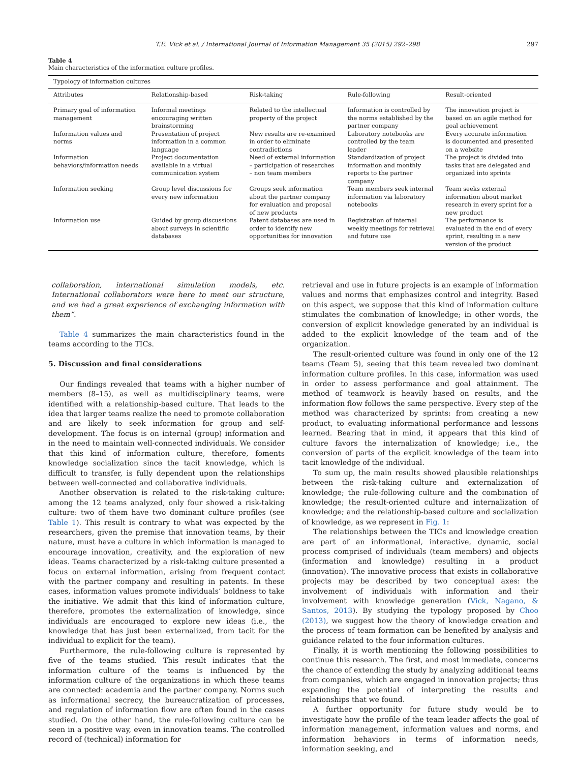T.E. Vick et al. / International Journal of Information Management 35 (2015) 292–298 297
Table 4
Main characteristics of the information culture profiles.
| Typology of information cultures | | | | |
| --- | --- | --- | --- | --- |
| Attributes | Relationship-based | Risk-taking | Rule-following | Result-oriented |
| Primary goal of information management | Informal meetings encouraging written brainstorming | Related to the intellectual property of the project | Information is controlled by the norms established by the partner company | The innovation project is based on an agile method for goal achievement |
| Information values and norms | Presentation of project information in a common language | New results are re-examined in order to eliminate contradictions | Laboratory notebooks are controlled by the team leader | Every accurate information is documented and presented on a website |
| Information behaviors/information needs | Project documentation available in a virtual communication system | Need of external information – participation of researches – non team members | Standardization of project information and monthly reports to the partner company | The project is divided into tasks that are delegated and organized into sprints |
| Information seeking | Group level discussions for every new information | Groups seek information about the partner company for evaluation and proposal of new products | Team members seek internal information via laboratory notebooks | Team seeks external information about market research in every sprint for a new product |
| Information use | Guided by group discussions about surveys in scientific databases | Patent databases are used in order to identify new opportunities for innovation | Registration of internal weekly meetings for retrieval and future use | The performance is evaluated in the end of every sprint, resulting in a new version of the product |
collaboration, international simulation models, etc. International collaborators were here to meet our structure, and we had a great experience of exchanging information with them”.
Table 4 summarizes the main characteristics found in the teams according to the TICs.
5. Discussion and final considerations
Our findings revealed that teams with a higher number of members (8–15), as well as multidisciplinary teams, were identified with a relationship-based culture. That leads to the idea that larger teams realize the need to promote collaboration and are likely to seek information for group and self-development. The focus is on internal (group) information and in the need to maintain well-connected individuals. We consider that this kind of information culture, therefore, foments knowledge socialization since the tacit knowledge, which is difficult to transfer, is fully dependent upon the relationships between well-connected and collaborative individuals.
Another observation is related to the risk-taking culture: among the 12 teams analyzed, only four showed a risk-taking culture: two of them have two dominant culture profiles (see Table 1). This result is contrary to what was expected by the researchers, given the premise that innovation teams, by their nature, must have a culture in which information is managed to encourage innovation, creativity, and the exploration of new ideas. Teams characterized by a risk-taking culture presented a focus on external information, arising from frequent contact with the partner company and resulting in patents. In these cases, information values promote individuals’ boldness to take the initiative. We admit that this kind of information culture, therefore, promotes the externalization of knowledge, since individuals are encouraged to explore new ideas (i.e., the knowledge that has just been externalized, from tacit for the individual to explicit for the team).
Furthermore, the rule-following culture is represented by five of the teams studied. This result indicates that the information culture of the teams is influenced by the information culture of the organizations in which these teams are connected: academia and the partner company. Norms such as informational secrecy, the bureaucratization of processes, and regulation of information flow are often found in the cases studied. On the other hand, the rule-following culture can be seen in a positive way, even in innovation teams. The controlled record of (technical) information for
retrieval and use in future projects is an example of information values and norms that emphasizes control and integrity. Based on this aspect, we suppose that this kind of information culture stimulates the combination of knowledge; in other words, the conversion of explicit knowledge generated by an individual is added to the explicit knowledge of the team and of the organization.
The result-oriented culture was found in only one of the 12 teams (Team 5), seeing that this team revealed two dominant information culture profiles. In this case, information was used in order to assess performance and goal attainment. The method of teamwork is heavily based on results, and the information flow follows the same perspective. Every step of the method was characterized by sprints: from creating a new product, to evaluating informational performance and lessons learned. Bearing that in mind, it appears that this kind of culture favors the internalization of knowledge; i.e., the conversion of parts of the explicit knowledge of the team into tacit knowledge of the individual.
To sum up, the main results showed plausible relationships between the risk-taking culture and externalization of knowledge; the rule-following culture and the combination of knowledge; the result-oriented culture and internalization of knowledge; and the relationship-based culture and socialization of knowledge, as we represent in Fig. 1:
The relationships between the TICs and knowledge creation are part of an informational, interactive, dynamic, social process comprised of individuals (team members) and objects (information and knowledge) resulting in a product (innovation). The innovative process that exists in collaborative projects may be described by two conceptual axes: the involvement of individuals with information and their involvement with knowledge generation (Vick, Nagano, & Santos, 2013). By studying the typology proposed by Choo (2013), we suggest how the theory of knowledge creation and the process of team formation can be benefited by analysis and guidance related to the four information cultures.
Finally, it is worth mentioning the following possibilities to continue this research. The first, and most immediate, concerns the chance of extending the study by analyzing additional teams from companies, which are engaged in innovation projects; thus expanding the potential of interpreting the results and relationships that we found.
A further opportunity for future study would be to investigate how the profile of the team leader affects the goal of information management, information values and norms, and information behaviors in terms of information needs, information seeking, and